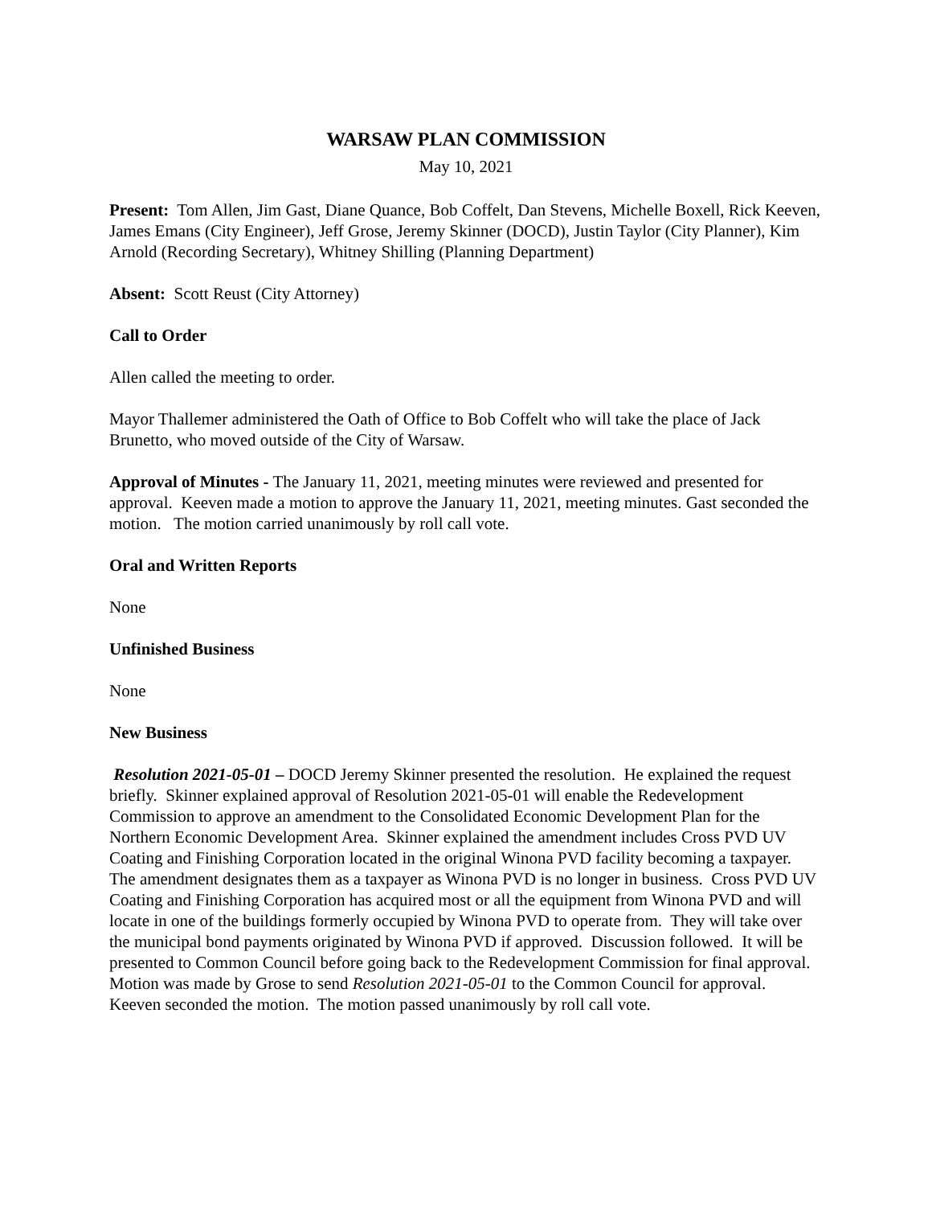WARSAW PLAN COMMISSION
May 10, 2021
Present: Tom Allen, Jim Gast, Diane Quance, Bob Coffelt, Dan Stevens, Michelle Boxell, Rick Keeven, James Emans (City Engineer), Jeff Grose, Jeremy Skinner (DOCD), Justin Taylor (City Planner), Kim Arnold (Recording Secretary), Whitney Shilling (Planning Department)
Absent: Scott Reust (City Attorney)
Call to Order
Allen called the meeting to order.
Mayor Thallemer administered the Oath of Office to Bob Coffelt who will take the place of Jack Brunetto, who moved outside of the City of Warsaw.
Approval of Minutes - The January 11, 2021, meeting minutes were reviewed and presented for approval. Keeven made a motion to approve the January 11, 2021, meeting minutes. Gast seconded the motion. The motion carried unanimously by roll call vote.
Oral and Written Reports
None
Unfinished Business
None
New Business
Resolution 2021-05-01 – DOCD Jeremy Skinner presented the resolution. He explained the request briefly. Skinner explained approval of Resolution 2021-05-01 will enable the Redevelopment Commission to approve an amendment to the Consolidated Economic Development Plan for the Northern Economic Development Area. Skinner explained the amendment includes Cross PVD UV Coating and Finishing Corporation located in the original Winona PVD facility becoming a taxpayer. The amendment designates them as a taxpayer as Winona PVD is no longer in business. Cross PVD UV Coating and Finishing Corporation has acquired most or all the equipment from Winona PVD and will locate in one of the buildings formerly occupied by Winona PVD to operate from. They will take over the municipal bond payments originated by Winona PVD if approved. Discussion followed. It will be presented to Common Council before going back to the Redevelopment Commission for final approval. Motion was made by Grose to send Resolution 2021-05-01 to the Common Council for approval. Keeven seconded the motion. The motion passed unanimously by roll call vote.